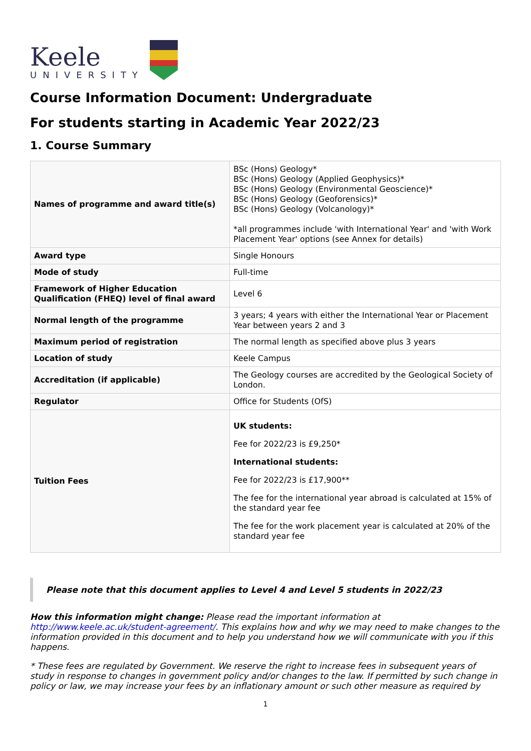Keele
UNIVERSITY
Course Information Document: Undergraduate
For students starting in Academic Year 2022/23
1. Course Summary
| Names of programme and award title(s) | BSc (Hons) Geology* BSc (Hons) Geology (Applied Geophysics)* BSc (Hons) Geology (Environmental Geoscience)* BSc (Hons) Geology (Geoforensics)* BSc (Hons) Geology (Volcanology)* *all programmes include 'with International Year' and 'with Work Placement Year' options (see Annex for details) |
| Award type | Single Honours |
| Mode of study | Full-time |
| Framework of Higher Education Qualification (FHEQ) level of final award | Level 6 |
| Normal length of the programme | 3 years; 4 years with either the International Year or Placement Year between years 2 and 3 |
| Maximum period of registration | The normal length as specified above plus 3 years |
| Location of study | Keele Campus |
| Accreditation (if applicable) | The Geology courses are accredited by the Geological Society of London. |
| Regulator | Office for Students (OfS) |
| Tuition Fees | UK students: Fee for 2022/23 is £9,250* International students: Fee for 2022/23 is £17,900** The fee for the international year abroad is calculated at 15% of the standard year fee The fee for the work placement year is calculated at 20% of the standard year fee |
Please note that this document applies to Level 4 and Level 5 students in 2022/23
How this information might change: Please read the important information at http://www.keele.ac.uk/student-agreement/. This explains how and why we may need to make changes to the information provided in this document and to help you understand how we will communicate with you if this happens.
* These fees are regulated by Government. We reserve the right to increase fees in subsequent years of study in response to changes in government policy and/or changes to the law. If permitted by such change in policy or law, we may increase your fees by an inflationary amount or such other measure as required by
1